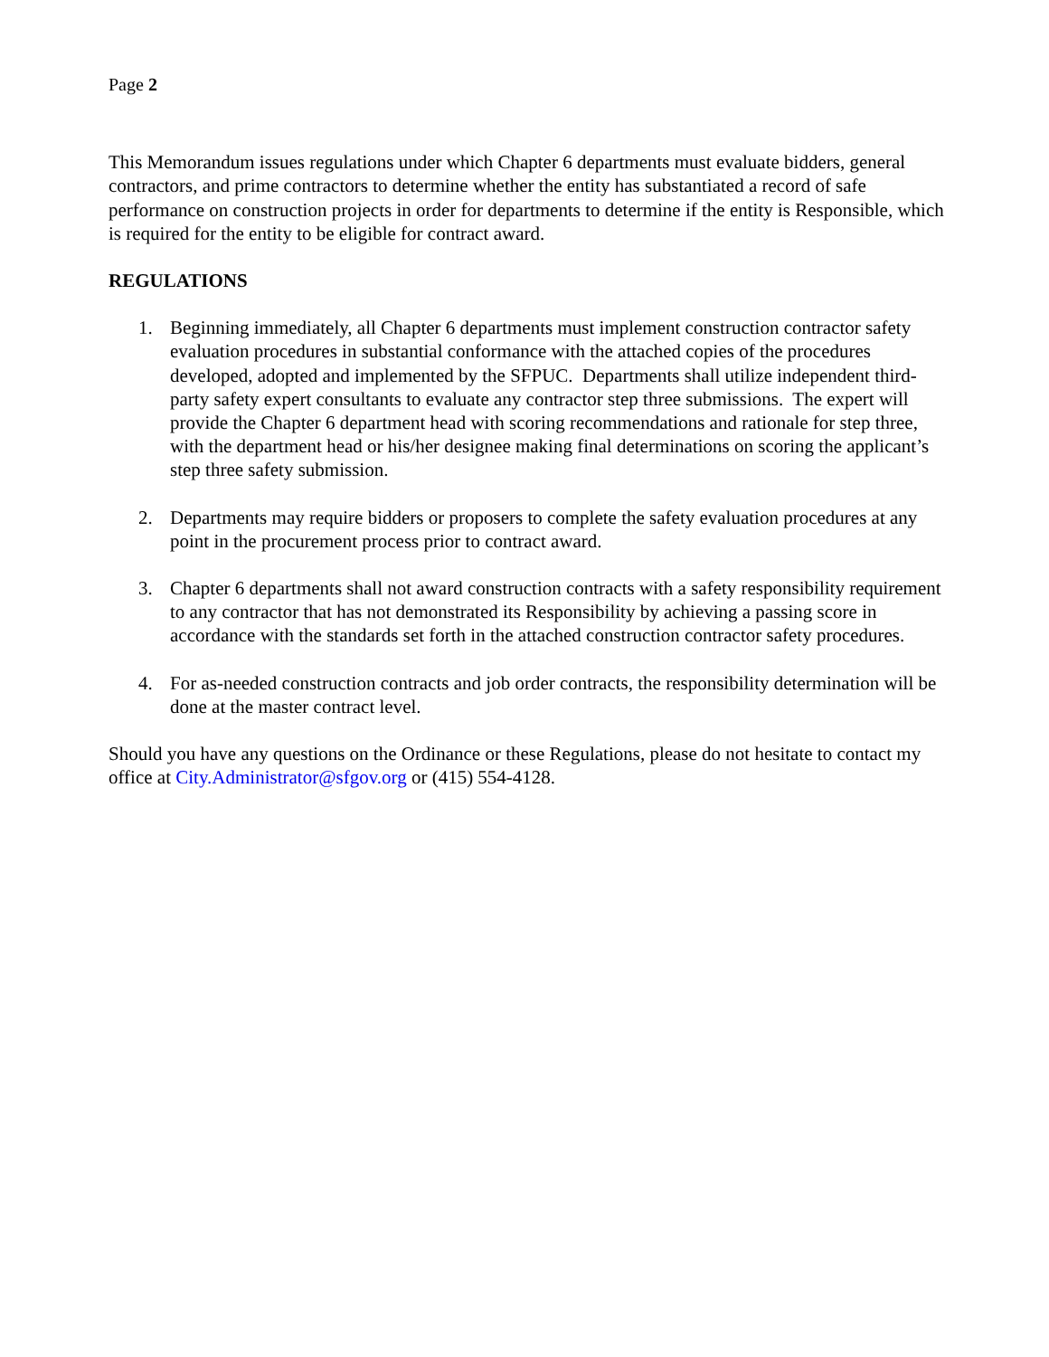Page 2
This Memorandum issues regulations under which Chapter 6 departments must evaluate bidders, general contractors, and prime contractors to determine whether the entity has substantiated a record of safe performance on construction projects in order for departments to determine if the entity is Responsible, which is required for the entity to be eligible for contract award.
REGULATIONS
1. Beginning immediately, all Chapter 6 departments must implement construction contractor safety evaluation procedures in substantial conformance with the attached copies of the procedures developed, adopted and implemented by the SFPUC. Departments shall utilize independent third-party safety expert consultants to evaluate any contractor step three submissions. The expert will provide the Chapter 6 department head with scoring recommendations and rationale for step three, with the department head or his/her designee making final determinations on scoring the applicant’s step three safety submission.
2. Departments may require bidders or proposers to complete the safety evaluation procedures at any point in the procurement process prior to contract award.
3. Chapter 6 departments shall not award construction contracts with a safety responsibility requirement to any contractor that has not demonstrated its Responsibility by achieving a passing score in accordance with the standards set forth in the attached construction contractor safety procedures.
4. For as-needed construction contracts and job order contracts, the responsibility determination will be done at the master contract level.
Should you have any questions on the Ordinance or these Regulations, please do not hesitate to contact my office at City.Administrator@sfgov.org or (415) 554-4128.